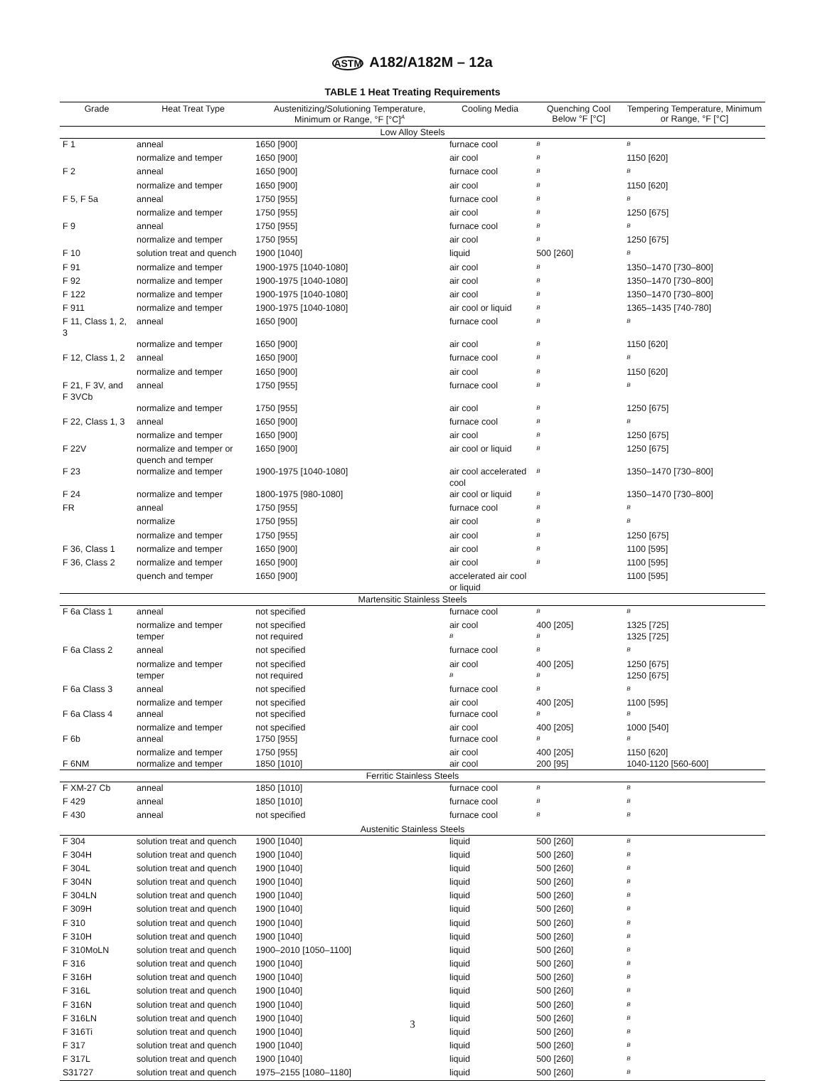ASTM A182/A182M – 12a
TABLE 1 Heat Treating Requirements
| Grade | Heat Treat Type | Austenitizing/Solutioning Temperature, Minimum or Range, °F [°C]<sup>A</sup> | Cooling Media | Quenching Cool Below °F [°C] | Tempering Temperature, Minimum or Range, °F [°C] |
| --- | --- | --- | --- | --- | --- |
| Low Alloy Steels | | | | | |
| F 1 | anneal | 1650 [900] | furnace cool | <sup>B</sup> | <sup>B</sup> |
| | normalize and temper | 1650 [900] | air cool | <sup>B</sup> | 1150 [620] |
| F 2 | anneal | 1650 [900] | furnace cool | <sup>B</sup> | <sup>B</sup> |
| | normalize and temper | 1650 [900] | air cool | <sup>B</sup> | 1150 [620] |
| F 5, F 5a | anneal | 1750 [955] | furnace cool | <sup>B</sup> | <sup>B</sup> |
| | normalize and temper | 1750 [955] | air cool | <sup>B</sup> | 1250 [675] |
| F 9 | anneal | 1750 [955] | furnace cool | <sup>B</sup> | <sup>B</sup> |
| | normalize and temper | 1750 [955] | air cool | <sup>B</sup> | 1250 [675] |
| F 10 | solution treat and quench | 1900 [1040] | liquid | 500 [260] | <sup>B</sup> |
| F 91 | normalize and temper | 1900-1975 [1040-1080] | air cool | <sup>B</sup> | 1350–1470 [730–800] |
| F 92 | normalize and temper | 1900-1975 [1040-1080] | air cool | <sup>B</sup> | 1350–1470 [730–800] |
| F 122 | normalize and temper | 1900-1975 [1040-1080] | air cool | <sup>B</sup> | 1350–1470 [730–800] |
| F 911 | normalize and temper | 1900-1975 [1040-1080] | air cool or liquid | <sup>B</sup> | 1365–1435 [740-780] |
| F 11, Class 1, 2, 3 | anneal | 1650 [900] | furnace cool | <sup>B</sup> | <sup>B</sup> |
| | normalize and temper | 1650 [900] | air cool | <sup>B</sup> | 1150 [620] |
| F 12, Class 1, 2 | anneal | 1650 [900] | furnace cool | <sup>B</sup> | <sup>B</sup> |
| | normalize and temper | 1650 [900] | air cool | <sup>B</sup> | 1150 [620] |
| F 21, F 3V, and F 3VCb | anneal | 1750 [955] | furnace cool | <sup>B</sup> | <sup>B</sup> |
| | normalize and temper | 1750 [955] | air cool | <sup>B</sup> | 1250 [675] |
| F 22, Class 1, 3 | anneal | 1650 [900] | furnace cool | <sup>B</sup> | <sup>B</sup> |
| | normalize and temper | 1650 [900] | air cool | <sup>B</sup> | 1250 [675] |
| F 22V | normalize and temper or quench and temper | 1650 [900] | air cool or liquid | <sup>B</sup> | 1250 [675] |
| F 23 | normalize and temper | 1900-1975 [1040-1080] | air cool accelerated cool | <sup>B</sup> | 1350–1470 [730–800] |
| F 24 | normalize and temper | 1800-1975 [980-1080] | air cool or liquid | <sup>B</sup> | 1350–1470 [730–800] |
| FR | anneal | 1750 [955] | furnace cool | <sup>B</sup> | <sup>B</sup> |
| | normalize | 1750 [955] | air cool | <sup>B</sup> | <sup>B</sup> |
| | normalize and temper | 1750 [955] | air cool | <sup>B</sup> | 1250 [675] |
| F 36, Class 1 | normalize and temper | 1650 [900] | air cool | <sup>B</sup> | 1100 [595] |
| F 36, Class 2 | normalize and temper | 1650 [900] | air cool | <sup>B</sup> | 1100 [595] |
| | quench and temper | 1650 [900] | accelerated air cool or liquid | | 1100 [595] |
| Martensitic Stainless Steels | | | | | |
| F 6a Class 1 | anneal | not specified | furnace cool | <sup>B</sup> | <sup>B</sup> |
| | normalize and temper | not specified | air cool | 400 [205] | 1325 [725] |
| | temper | not required | <sup>B</sup> | <sup>B</sup> | 1325 [725] |
| F 6a Class 2 | anneal | not specified | furnace cool | <sup>B</sup> | <sup>B</sup> |
| | normalize and temper | not specified | air cool | 400 [205] | 1250 [675] |
| | temper | not required | <sup>B</sup> | <sup>B</sup> | 1250 [675] |
| F 6a Class 3 | anneal | not specified | furnace cool | <sup>B</sup> | <sup>B</sup> |
| | normalize and temper | not specified | air cool | 400 [205] | 1100 [595] |
| F 6a Class 4 | anneal | not specified | furnace cool | <sup>B</sup> | <sup>B</sup> |
| | normalize and temper | not specified | air cool | 400 [205] | 1000 [540] |
| F 6b | anneal | 1750 [955] | furnace cool | <sup>B</sup> | <sup>B</sup> |
| | normalize and temper | 1750 [955] | air cool | 400 [205] | 1150 [620] |
| F 6NM | normalize and temper | 1850 [1010] | air cool | 200 [95] | 1040-1120 [560-600] |
| Ferritic Stainless Steels | | | | | |
| F XM-27 Cb | anneal | 1850 [1010] | furnace cool | <sup>B</sup> | <sup>B</sup> |
| F 429 | anneal | 1850 [1010] | furnace cool | <sup>B</sup> | <sup>B</sup> |
| F 430 | anneal | not specified | furnace cool | <sup>B</sup> | <sup>B</sup> |
| Austenitic Stainless Steels | | | | | |
| F 304 | solution treat and quench | 1900 [1040] | liquid | 500 [260] | <sup>B</sup> |
| F 304H | solution treat and quench | 1900 [1040] | liquid | 500 [260] | <sup>B</sup> |
| F 304L | solution treat and quench | 1900 [1040] | liquid | 500 [260] | <sup>B</sup> |
| F 304N | solution treat and quench | 1900 [1040] | liquid | 500 [260] | <sup>B</sup> |
| F 304LN | solution treat and quench | 1900 [1040] | liquid | 500 [260] | <sup>B</sup> |
| F 309H | solution treat and quench | 1900 [1040] | liquid | 500 [260] | <sup>B</sup> |
| F 310 | solution treat and quench | 1900 [1040] | liquid | 500 [260] | <sup>B</sup> |
| F 310H | solution treat and quench | 1900 [1040] | liquid | 500 [260] | <sup>B</sup> |
| F 310MoLN | solution treat and quench | 1900–2010 [1050–1100] | liquid | 500 [260] | <sup>B</sup> |
| F 316 | solution treat and quench | 1900 [1040] | liquid | 500 [260] | <sup>B</sup> |
| F 316H | solution treat and quench | 1900 [1040] | liquid | 500 [260] | <sup>B</sup> |
| F 316L | solution treat and quench | 1900 [1040] | liquid | 500 [260] | <sup>B</sup> |
| F 316N | solution treat and quench | 1900 [1040] | liquid | 500 [260] | <sup>B</sup> |
| F 316LN | solution treat and quench | 1900 [1040] | liquid | 500 [260] | <sup>B</sup> |
| F 316Ti | solution treat and quench | 1900 [1040] | liquid | 500 [260] | <sup>B</sup> |
| F 317 | solution treat and quench | 1900 [1040] | liquid | 500 [260] | <sup>B</sup> |
| F 317L | solution treat and quench | 1900 [1040] | liquid | 500 [260] | <sup>B</sup> |
| S31727 | solution treat and quench | 1975–2155 [1080–1180] | liquid | 500 [260] | <sup>B</sup> |
3